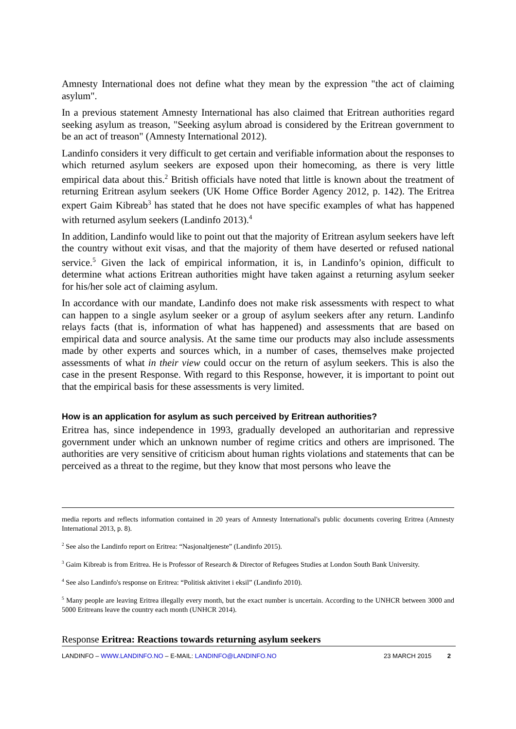Amnesty International does not define what they mean by the expression "the act of claiming asylum".
In a previous statement Amnesty International has also claimed that Eritrean authorities regard seeking asylum as treason, "Seeking asylum abroad is considered by the Eritrean government to be an act of treason" (Amnesty International 2012).
Landinfo considers it very difficult to get certain and verifiable information about the responses to which returned asylum seekers are exposed upon their homecoming, as there is very little empirical data about this.<sup>2</sup> British officials have noted that little is known about the treatment of returning Eritrean asylum seekers (UK Home Office Border Agency 2012, p. 142). The Eritrea expert Gaim Kibreab<sup>3</sup> has stated that he does not have specific examples of what has happened with returned asylum seekers (Landinfo 2013).<sup>4</sup>
In addition, Landinfo would like to point out that the majority of Eritrean asylum seekers have left the country without exit visas, and that the majority of them have deserted or refused national service.<sup>5</sup> Given the lack of empirical information, it is, in Landinfo’s opinion, difficult to determine what actions Eritrean authorities might have taken against a returning asylum seeker for his/her sole act of claiming asylum.
In accordance with our mandate, Landinfo does not make risk assessments with respect to what can happen to a single asylum seeker or a group of asylum seekers after any return. Landinfo relays facts (that is, information of what has happened) and assessments that are based on empirical data and source analysis. At the same time our products may also include assessments made by other experts and sources which, in a number of cases, themselves make projected assessments of what in their view could occur on the return of asylum seekers. This is also the case in the present Response. With regard to this Response, however, it is important to point out that the empirical basis for these assessments is very limited.
How is an application for asylum as such perceived by Eritrean authorities?
Eritrea has, since independence in 1993, gradually developed an authoritarian and repressive government under which an unknown number of regime critics and others are imprisoned. The authorities are very sensitive of criticism about human rights violations and statements that can be perceived as a threat to the regime, but they know that most persons who leave the
media reports and reflects information contained in 20 years of Amnesty International's public documents covering Eritrea (Amnesty International 2013, p. 8).
<sup>2</sup> See also the Landinfo report on Eritrea: “Nasjonaltjeneste” (Landinfo 2015).
<sup>3</sup> Gaim Kibreab is from Eritrea. He is Professor of Research & Director of Refugees Studies at London South Bank University.
<sup>4</sup> See also Landinfo's response on Eritrea: “Politisk aktivitet i eksil” (Landinfo 2010).
<sup>5</sup> Many people are leaving Eritrea illegally every month, but the exact number is uncertain. According to the UNHCR between 3000 and 5000 Eritreans leave the country each month (UNHCR 2014).
Response Eritrea: Reactions towards returning asylum seekers
LANDINFO – WWW.LANDINFO.NO – E-MAIL: LANDINFO@LANDINFO.NO 23 MARCH 2015 2